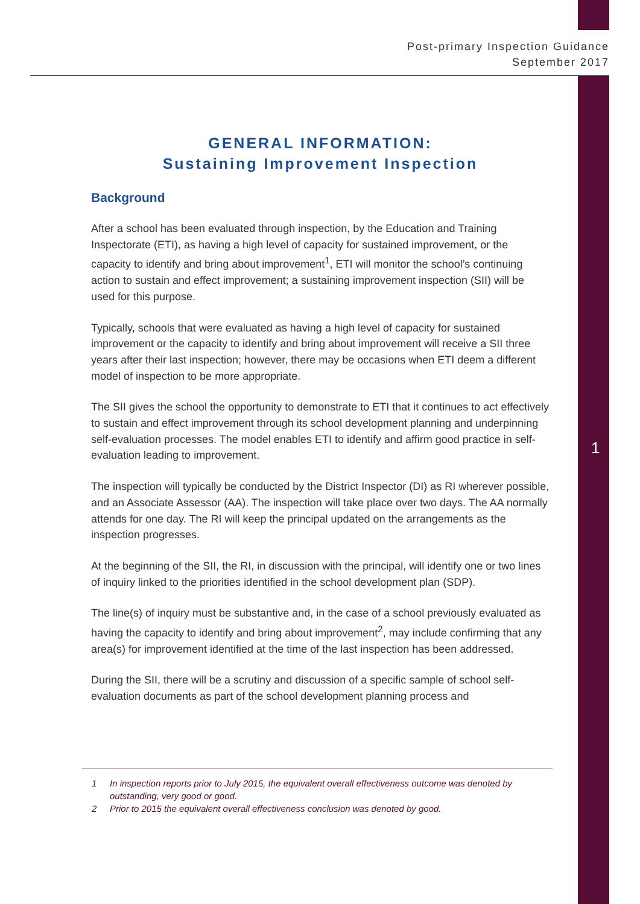Post-primary Inspection Guidance
September 2017
1
GENERAL INFORMATION:
Sustaining Improvement Inspection
Background
After a school has been evaluated through inspection, by the Education and Training Inspectorate (ETI), as having a high level of capacity for sustained improvement, or the capacity to identify and bring about improvement<sup>1</sup>, ETI will monitor the school’s continuing action to sustain and effect improvement; a sustaining improvement inspection (SII) will be used for this purpose.
Typically, schools that were evaluated as having a high level of capacity for sustained improvement or the capacity to identify and bring about improvement will receive a SII three years after their last inspection; however, there may be occasions when ETI deem a different model of inspection to be more appropriate.
The SII gives the school the opportunity to demonstrate to ETI that it continues to act effectively to sustain and effect improvement through its school development planning and underpinning self-evaluation processes. The model enables ETI to identify and affirm good practice in self-evaluation leading to improvement.
The inspection will typically be conducted by the District Inspector (DI) as RI wherever possible, and an Associate Assessor (AA). The inspection will take place over two days. The AA normally attends for one day. The RI will keep the principal updated on the arrangements as the inspection progresses.
At the beginning of the SII, the RI, in discussion with the principal, will identify one or two lines of inquiry linked to the priorities identified in the school development plan (SDP).
The line(s) of inquiry must be substantive and, in the case of a school previously evaluated as having the capacity to identify and bring about improvement<sup>2</sup>, may include confirming that any area(s) for improvement identified at the time of the last inspection has been addressed.
During the SII, there will be a scrutiny and discussion of a specific sample of school self-evaluation documents as part of the school development planning process and
1 In inspection reports prior to July 2015, the equivalent overall effectiveness outcome was denoted by outstanding, very good or good.
2 Prior to 2015 the equivalent overall effectiveness conclusion was denoted by good.